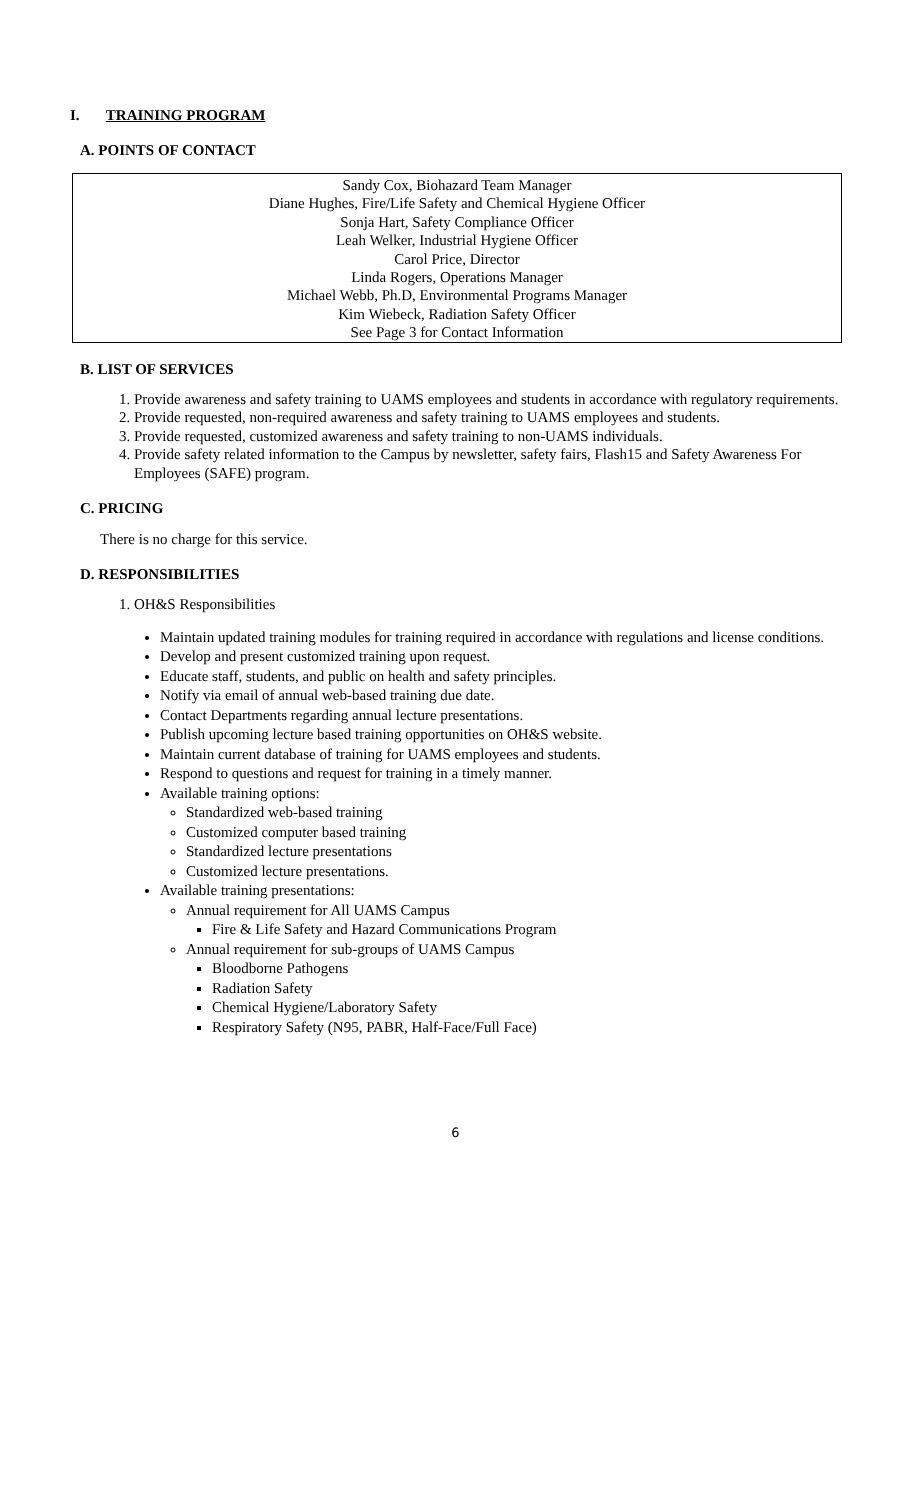I. TRAINING PROGRAM
A. POINTS OF CONTACT
Sandy Cox, Biohazard Team Manager
Diane Hughes, Fire/Life Safety and Chemical Hygiene Officer
Sonja Hart, Safety Compliance Officer
Leah Welker, Industrial Hygiene Officer
Carol Price, Director
Linda Rogers, Operations Manager
Michael Webb, Ph.D, Environmental Programs Manager
Kim Wiebeck, Radiation Safety Officer
See Page 3 for Contact Information
B. LIST OF SERVICES
1. Provide awareness and safety training to UAMS employees and students in accordance with regulatory requirements.
2. Provide requested, non-required awareness and safety training to UAMS employees and students.
3. Provide requested, customized awareness and safety training to non-UAMS individuals.
4. Provide safety related information to the Campus by newsletter, safety fairs, Flash15 and Safety Awareness For Employees (SAFE) program.
C. PRICING
There is no charge for this service.
D. RESPONSIBILITIES
1. OH&S Responsibilities
Maintain updated training modules for training required in accordance with regulations and license conditions.
Develop and present customized training upon request.
Educate staff, students, and public on health and safety principles.
Notify via email of annual web-based training due date.
Contact Departments regarding annual lecture presentations.
Publish upcoming lecture based training opportunities on OH&S website.
Maintain current database of training for UAMS employees and students.
Respond to questions and request for training in a timely manner.
Available training options:
Standardized web-based training
Customized computer based training
Standardized lecture presentations
Customized lecture presentations.
Available training presentations:
Annual requirement for All UAMS Campus
Fire & Life Safety and Hazard Communications Program
Annual requirement for sub-groups of UAMS Campus
Bloodborne Pathogens
Radiation Safety
Chemical Hygiene/Laboratory Safety
Respiratory Safety (N95, PABR, Half-Face/Full Face)
6